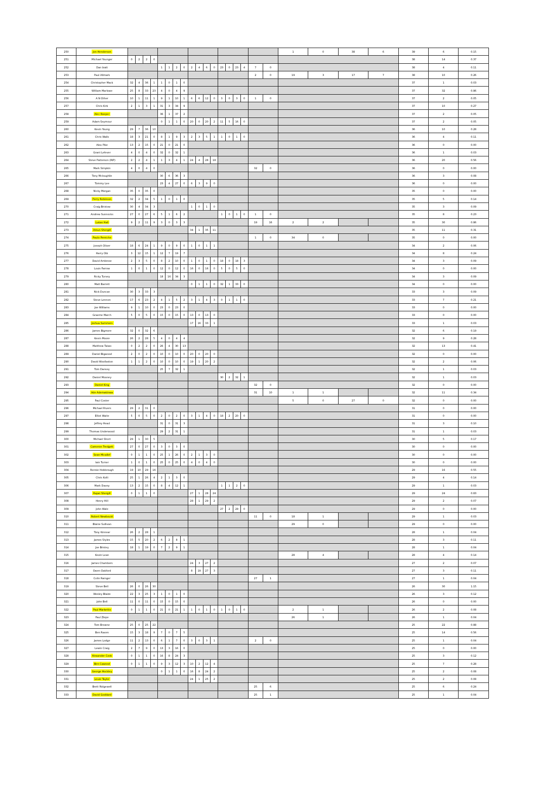| 250 | Jon Henderson | | | | | | | | | | | | | | | | | | | 1 | 0 | 38 | 6 | 39 | 6 | 0.15 |
| 251 | Michael Younger | 0 | 2 | 2 | 0 | | | | | | | | | | | | | | | | | | | 38 | 14 | 0.37 |
| 252 | Dan Izatt | | | | | 1 | 1 | 2 | 0 | 2 | 4 | 6 | 0 | 23 | 0 | 23 | 4 | 7 | 0 | | | | | 38 | 4 | 0.11 |
| 253 | Paul Allmark | | | | | | | | | | | | | | | | | 2 | 0 | 19 | 3 | 17 | 7 | 38 | 10 | 0.26 |
| 254 | Christopher Mack | 32 | 4 | 36 | 1 | 1 | 0 | 1 | 0 | | | | | | | | | | | | | | | 37 | 1 | 0.03 |
| 255 | William Marlowe | 25 | 8 | 33 | 23 | 4 | 0 | 4 | 9 | | | | | | | | | | | | | | | 37 | 32 | 0.86 |
| 256 | A N Other | 10 | 1 | 11 | 1 | 9 | 1 | 10 | 1 | 6 | 6 | 12 | 0 | 3 | 0 | 3 | 0 | 1 | 0 | | | | | 37 | 2 | 0.05 |
| 257 | Chris Kirk | 2 | 1 | 3 | 1 | 31 | 3 | 34 | 9 | | | | | | | | | | | | | | | 37 | 10 | 0.27 |
| 258 | Alec Roeper | | | | | 36 | 1 | 37 | 2 | | | | | | | | | | | | | | | 37 | 2 | 0.05 |
| 259 | Adam Seymour | | | | | 0 | 1 | 1 | 0 | 20 | 0 | 20 | 2 | 11 | 5 | 16 | 0 | | | | | | | 37 | 2 | 0.05 |
| 260 | Kevin Young | 29 | 7 | 36 | 10 | | | | | | | | | | | | | | | | | | | 36 | 10 | 0.28 |
| 261 | Chris Walls | 18 | 3 | 21 | 0 | 8 | 1 | 9 | 3 | 2 | 3 | 5 | 1 | 1 | 0 | 1 | 0 | | | | | | | 36 | 4 | 0.11 |
| 262 | Alex Pike | 13 | 2 | 15 | 0 | 21 | 0 | 21 | 0 | | | | | | | | | | | | | | | 36 | 0 | 0.00 |
| 263 | Grant Lefever | 4 | 0 | 4 | 0 | 32 | 0 | 32 | 1 | | | | | | | | | | | | | | | 36 | 1 | 0.03 |
| 264 | Steve Patterson (RIP) | 2 | 2 | 4 | 1 | 1 | 3 | 4 | 1 | 24 | 4 | 28 | 18 | | | | | | | | | | | 36 | 20 | 0.56 |
| 265 | Mark Simpkin | 4 | 0 | 4 | 0 | | | | | | | | | | | | | 32 | 0 | | | | | 36 | 0 | 0.00 |
| 266 | Tony Mcloughlin | | | | | 30 | 6 | 36 | 3 | | | | | | | | | | | | | | | 36 | 3 | 0.08 |
| 267 | Tommy Lee | | | | | 23 | 4 | 27 | 0 | 6 | 3 | 9 | 0 | | | | | | | | | | | 36 | 0 | 0.00 |
| 268 | Nicky Morgan | 35 | 0 | 35 | 0 | | | | | | | | | | | | | | | | | | | 35 | 0 | 0.00 |
| 269 | Perry Robinson | 32 | 2 | 34 | 5 | 1 | 0 | 1 | 0 | | | | | | | | | | | | | | | 35 | 5 | 0.14 |
| 270 | Craig Bristow | 30 | 4 | 34 | 3 | | | | | 1 | 0 | 1 | 0 | | | | | | | | | | | 35 | 3 | 0.09 |
| 271 | Andrew Sunnocks | 27 | 0 | 27 | 6 | 5 | 1 | 6 | 2 | | | | | 1 | 0 | 1 | 0 | 1 | 0 | | | | | 35 | 8 | 0.23 |
| 272 | Lukas Hall | 9 | 2 | 11 | 9 | 3 | 0 | 3 | 3 | | | | | | | | | 19 | 16 | 2 | 2 | | | 35 | 30 | 0.86 |
| 273 | Amun Shergill | | | | | | | | | 34 | 1 | 35 | 11 | | | | | | | | | | | 35 | 11 | 0.31 |
| 274 | Paulo Pereiche | | | | | | | | | | | | | | | | | 1 | 0 | 34 | 0 | | | 35 | 0 | 0.00 |
| 275 | Joseph Oliver | 18 | 6 | 24 | 1 | 9 | 0 | 9 | 0 | 1 | 0 | 1 | 1 | | | | | | | | | | | 34 | 2 | 0.06 |
| 276 | Harry Obi | 3 | 12 | 15 | 1 | 12 | 7 | 19 | 7 | | | | | | | | | | | | | | | 34 | 8 | 0.24 |
| 277 | David Ambrose | 2 | 3 | 5 | 0 | 8 | 2 | 10 | 0 | 1 | 0 | 1 | 0 | 18 | 0 | 18 | 3 | | | | | | | 34 | 3 | 0.09 |
| 278 | Louis Farrow | 1 | 0 | 1 | 0 | 12 | 0 | 12 | 0 | 16 | 0 | 16 | 0 | 5 | 0 | 5 | 0 | | | | | | | 34 | 0 | 0.00 |
| 279 | Ricky Turvey | | | | | 18 | 16 | 34 | 3 | | | | | | | | | | | | | | | 34 | 3 | 0.09 |
| 280 | Matt Barrett | | | | | | | | | 0 | 1 | 1 | 0 | 32 | 1 | 33 | 0 | | | | | | | 34 | 0 | 0.00 |
| 281 | Nick Duncan | 30 | 3 | 33 | 3 | | | | | | | | | | | | | | | | | | | 33 | 3 | 0.09 |
| 282 | Steve Lennon | 17 | 6 | 23 | 2 | 4 | 1 | 5 | 2 | 3 | 1 | 4 | 3 | 0 | 1 | 1 | 0 | | | | | | | 33 | 7 | 0.21 |
| 283 | Joe Williams | 9 | 1 | 10 | 0 | 23 | 0 | 23 | 0 | | | | | | | | | | | | | | | 33 | 0 | 0.00 |
| 284 | Graeme March | 5 | 0 | 5 | 0 | 15 | 0 | 15 | 0 | 13 | 0 | 13 | 0 | | | | | | | | | | | 33 | 0 | 0.00 |
| 285 | Joshua Summers | | | | | | | | | 17 | 16 | 33 | 1 | | | | | | | | | | | 33 | 1 | 0.03 |
| 286 | James Bigmore | 32 | 0 | 32 | 6 | | | | | | | | | | | | | | | | | | | 32 | 6 | 0.19 |
| 287 | Kevin Moore | 26 | 2 | 28 | 5 | 4 | 0 | 4 | 4 | | | | | | | | | | | | | | | 32 | 9 | 0.28 |
| 288 | Matthew Taiwo | 0 | 2 | 2 | 0 | 26 | 4 | 30 | 13 | | | | | | | | | | | | | | | 32 | 13 | 0.41 |
| 289 | Daniel Bigwood | 2 | 0 | 2 | 0 | 10 | 0 | 10 | 0 | 20 | 0 | 20 | 0 | | | | | | | | | | | 32 | 0 | 0.00 |
| 290 | David Woollaston | 1 | 1 | 2 | 0 | 10 | 0 | 10 | 0 | 19 | 1 | 20 | 2 | | | | | | | | | | | 32 | 2 | 0.06 |
| 291 | Tom Dansey | | | | | 25 | 7 | 32 | 1 | | | | | | | | | | | | | | | 32 | 1 | 0.03 |
| 292 | Daniel Mooney | | | | | | | | | | | | | 30 | 2 | 32 | 1 | | | | | | | 32 | 1 | 0.03 |
| 293 | Daniel King | | | | | | | | | | | | | | | | | 32 | 0 | | | | | 32 | 0 | 0.00 |
| 294 | Ade Ademakinwa | | | | | | | | | | | | | | | | | 31 | 10 | 1 | 1 | | | 32 | 11 | 0.34 |
| 295 | Paul Coster | | | | | | | | | | | | | | | | | | | 5 | 0 | 27 | 0 | 32 | 0 | 0.00 |
| 296 | Michael Rivers | 29 | 2 | 31 | 0 | | | | | | | | | | | | | | | | | | | 31 | 0 | 0.00 |
| 297 | Elliot Waite | 5 | 0 | 5 | 0 | 2 | 0 | 2 | 0 | 3 | 1 | 4 | 0 | 18 | 2 | 20 | 0 | | | | | | | 31 | 0 | 0.00 |
| 298 | Jeffrey Head | | | | | 31 | 0 | 31 | 3 | | | | | | | | | | | | | | | 31 | 3 | 0.10 |
| 299 | Thomas Underwood | | | | | 29 | 2 | 31 | 1 | | | | | | | | | | | | | | | 31 | 1 | 0.03 |
| 300 | Michael Short | 29 | 1 | 30 | 5 | | | | | | | | | | | | | | | | | | | 30 | 5 | 0.17 |
| 301 | Cameron Tredgett | 27 | 0 | 27 | 0 | 3 | 0 | 3 | 0 | | | | | | | | | | | | | | | 30 | 0 | 0.00 |
| 302 | Sean Micallef | 0 | 1 | 1 | 0 | 25 | 1 | 26 | 0 | 2 | 1 | 3 | 0 | | | | | | | | | | | 30 | 0 | 0.00 |
| 303 | Iain Turner | 1 | 0 | 1 | 0 | 25 | 0 | 25 | 0 | 4 | 0 | 4 | 0 | | | | | | | | | | | 30 | 0 | 0.00 |
| 304 | Ronnie Hobbrough | 19 | 10 | 29 | 16 | | | | | | | | | | | | | | | | | | | 29 | 16 | 0.55 |
| 305 | Chris Kolli | 25 | 1 | 26 | 4 | 2 | 1 | 3 | 0 | | | | | | | | | | | | | | | 29 | 4 | 0.14 |
| 306 | Mark Davey | 13 | 2 | 15 | 0 | 8 | 4 | 12 | 1 | | | | | 1 | 1 | 2 | 0 | | | | | | | 29 | 1 | 0.03 |
| 307 | Rajan Shergill | 0 | 1 | 1 | 0 | | | | | 27 | 1 | 28 | 24 | | | | | | | | | | | 29 | 24 | 0.83 |
| 308 | Henry Hill | | | | | | | | | 28 | 1 | 29 | 2 | | | | | | | | | | | 29 | 2 | 0.07 |
| 309 | John Wale | | | | | | | | | | | | | 27 | 2 | 29 | 0 | | | | | | | 29 | 0 | 0.00 |
| 310 | Robert Newbould | | | | | | | | | | | | | | | | | 11 | 0 | 18 | 1 | | | 29 | 1 | 0.03 |
| 311 | Blaine Sullivan | | | | | | | | | | | | | | | | | | | 29 | 0 | | | 29 | 0 | 0.00 |
| 312 | Tony Kinnear | 26 | 2 | 28 | 1 | | | | | | | | | | | | | | | | | | | 28 | 1 | 0.04 |
| 313 | James Styles | 15 | 5 | 20 | 2 | 6 | 2 | 8 | 1 | | | | | | | | | | | | | | | 28 | 3 | 0.11 |
| 314 | Joe Bristey | 18 | 1 | 19 | 0 | 7 | 2 | 9 | 1 | | | | | | | | | | | | | | | 28 | 1 | 0.04 |
| 315 | Kevin Lean | | | | | | | | | | | | | | | | | | | 28 | 4 | | | 28 | 4 | 0.14 |
| 316 | James Chambers | | | | | | | | | 24 | 3 | 27 | 2 | | | | | | | | | | | 27 | 2 | 0.07 |
| 317 | Owen Oakford | | | | | | | | | 8 | 19 | 27 | 3 | | | | | | | | | | | 27 | 3 | 0.11 |
| 318 | Colin Rainger | | | | | | | | | | | | | | | | | 27 | 1 | | | | | 27 | 1 | 0.04 |
| 319 | Steve Bell | 26 | 0 | 26 | 30 | | | | | | | | | | | | | | | | | | | 26 | 30 | 1.15 |
| 320 | Wesley Blaize | 22 | 3 | 25 | 3 | 1 | 0 | 1 | 0 | | | | | | | | | | | | | | | 26 | 3 | 0.12 |
| 321 | John Bell | 11 | 0 | 11 | 0 | 15 | 0 | 15 | 0 | | | | | | | | | | | | | | | 26 | 0 | 0.00 |
| 322 | Paul Markettis | 0 | 1 | 1 | 0 | 21 | 0 | 21 | 1 | 1 | 0 | 1 | 0 | 1 | 0 | 1 | 0 | | | 2 | 1 | | | 26 | 2 | 0.08 |
| 323 | Paul Zlepe | | | | | | | | | | | | | | | | | | | 26 | 1 | | | 26 | 1 | 0.04 |
| 324 | Tom Browne | 25 | 0 | 25 | 22 | | | | | | | | | | | | | | | | | | | 25 | 22 | 0.88 |
| 325 | Ben Raven | 15 | 3 | 18 | 9 | 7 | 0 | 7 | 5 | | | | | | | | | | | | | | | 25 | 14 | 0.56 |
| 326 | James Lodge | 11 | 2 | 13 | 0 | 6 | 1 | 7 | 0 | 3 | 0 | 3 | 1 | | | | | 2 | 0 | | | | | 25 | 1 | 0.04 |
| 327 | Lewin Craig | 2 | 7 | 9 | 0 | 13 | 3 | 16 | 0 | | | | | | | | | | | | | | | 25 | 0 | 0.00 |
| 328 | Alexander Cook | 0 | 1 | 1 | 0 | 16 | 8 | 24 | 3 | | | | | | | | | | | | | | | 25 | 3 | 0.12 |
| 329 | Ben Cawood | 0 | 1 | 1 | 0 | 9 | 3 | 12 | 3 | 10 | 2 | 12 | 4 | | | | | | | | | | | 25 | 7 | 0.28 |
| 330 | George Hockley | | | | | 0 | 1 | 1 | 0 | 16 | 8 | 24 | 2 | | | | | | | | | | | 25 | 2 | 0.08 |
| 331 | Louie Taylor | | | | | | | | | 24 | 1 | 25 | 2 | | | | | | | | | | | 25 | 2 | 0.08 |
| 332 | Brett Ridgewell | | | | | | | | | | | | | | | | | 25 | 6 | | | | | 25 | 6 | 0.24 |
| 333 | David Goddard | | | | | | | | | | | | | | | | | 25 | 1 | | | | | 25 | 1 | 0.04 |